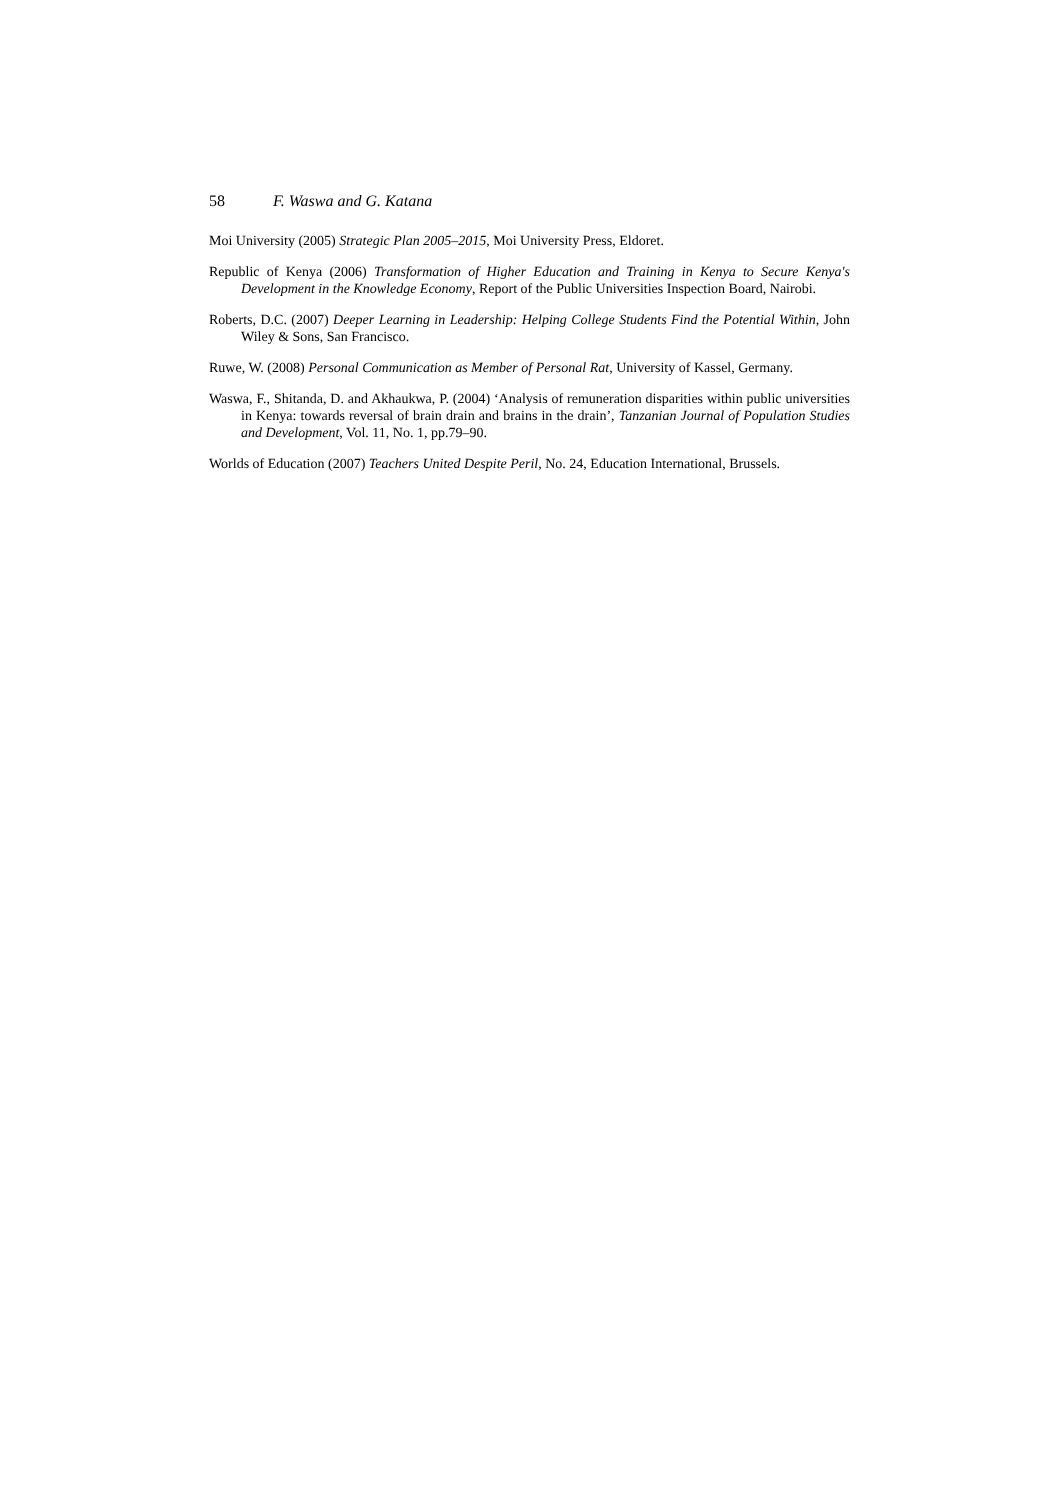58 F. Waswa and G. Katana
Moi University (2005) Strategic Plan 2005–2015, Moi University Press, Eldoret.
Republic of Kenya (2006) Transformation of Higher Education and Training in Kenya to Secure Kenya's Development in the Knowledge Economy, Report of the Public Universities Inspection Board, Nairobi.
Roberts, D.C. (2007) Deeper Learning in Leadership: Helping College Students Find the Potential Within, John Wiley & Sons, San Francisco.
Ruwe, W. (2008) Personal Communication as Member of Personal Rat, University of Kassel, Germany.
Waswa, F., Shitanda, D. and Akhaukwa, P. (2004) ‘Analysis of remuneration disparities within public universities in Kenya: towards reversal of brain drain and brains in the drain’, Tanzanian Journal of Population Studies and Development, Vol. 11, No. 1, pp.79–90.
Worlds of Education (2007) Teachers United Despite Peril, No. 24, Education International, Brussels.